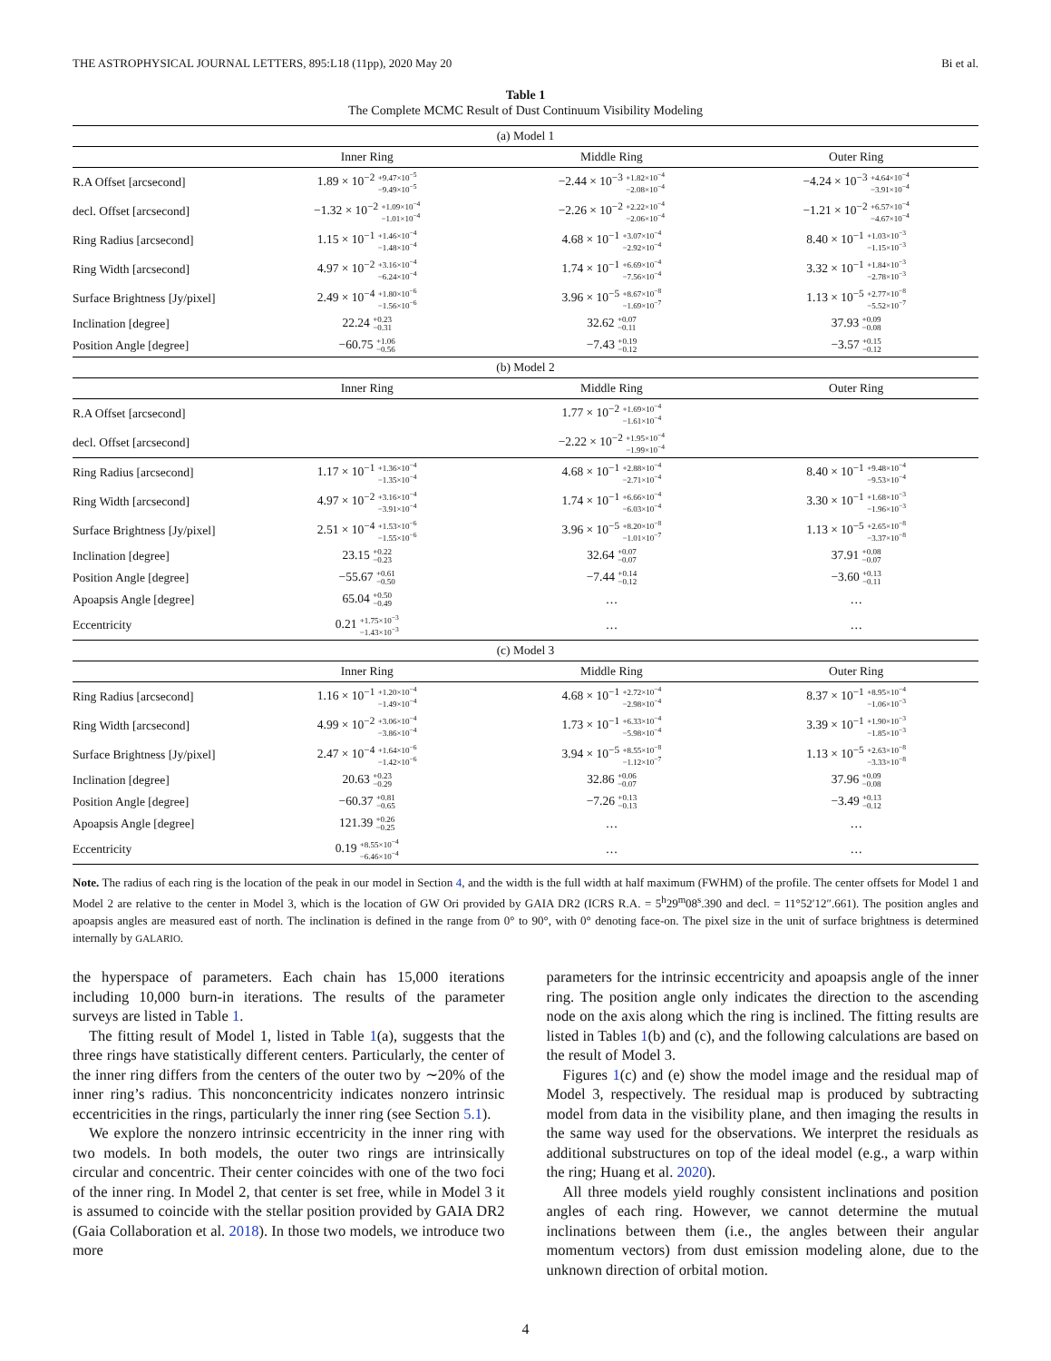THE ASTROPHYSICAL JOURNAL LETTERS, 895:L18 (11pp), 2020 May 20 Bi et al.
Table 1
The Complete MCMC Result of Dust Continuum Visibility Modeling
| (a) Model 1 | | | |
| | Inner Ring | Middle Ring | Outer Ring |
| R.A Offset [arcsecond] | 1.89 × 10<sup>−2</sup> +9.47×10<sup>−5</sup> −9.49×10<sup>−5</sup> | −2.44 × 10<sup>−3</sup> +1.82×10<sup>−4</sup> −2.08×10<sup>−4</sup> | −4.24 × 10<sup>−3</sup> +4.64×10<sup>−4</sup> −3.91×10<sup>−4</sup> |
| decl. Offset [arcsecond] | −1.32 × 10<sup>−2</sup> +1.09×10<sup>−4</sup> −1.01×10<sup>−4</sup> | −2.26 × 10<sup>−2</sup> +2.22×10<sup>−4</sup> −2.06×10<sup>−4</sup> | −1.21 × 10<sup>−2</sup> +6.57×10<sup>−4</sup> −4.67×10<sup>−4</sup> |
| Ring Radius [arcsecond] | 1.15 × 10<sup>−1</sup> +1.46×10<sup>−4</sup> −1.48×10<sup>−4</sup> | 4.68 × 10<sup>−1</sup> +3.07×10<sup>−4</sup> −2.92×10<sup>−4</sup> | 8.40 × 10<sup>−1</sup> +1.03×10<sup>−3</sup> −1.15×10<sup>−3</sup> |
| Ring Width [arcsecond] | 4.97 × 10<sup>−2</sup> +3.16×10<sup>−4</sup> −6.24×10<sup>−4</sup> | 1.74 × 10<sup>−1</sup> +6.69×10<sup>−4</sup> −7.56×10<sup>−4</sup> | 3.32 × 10<sup>−1</sup> +1.84×10<sup>−3</sup> −2.78×10<sup>−3</sup> |
| Surface Brightness [Jy/pixel] | 2.49 × 10<sup>−4</sup> +1.80×10<sup>−6</sup> −1.56×10<sup>−6</sup> | 3.96 × 10<sup>−5</sup> +8.67×10<sup>−8</sup> −1.69×10<sup>−7</sup> | 1.13 × 10<sup>−5</sup> +2.77×10<sup>−8</sup> −5.52×10<sup>−7</sup> |
| Inclination [degree] | 22.24 +0.23 −0.31 | 32.62 +0.07 −0.11 | 37.93 +0.09 −0.08 |
| Position Angle [degree] | −60.75 +1.06 −0.56 | −7.43 +0.19 −0.12 | −3.57 +0.15 −0.12 |
| (b) Model 2 | | | |
| | Inner Ring | Middle Ring | Outer Ring |
| R.A Offset [arcsecond] | | 1.77 × 10<sup>−2</sup> +1.69×10<sup>−4</sup> −1.61×10<sup>−4</sup> | |
| decl. Offset [arcsecond] | | −2.22 × 10<sup>−2</sup> +1.95×10<sup>−4</sup> −1.99×10<sup>−4</sup> | |
| Ring Radius [arcsecond] | 1.17 × 10<sup>−1</sup> +1.36×10<sup>−4</sup> −1.35×10<sup>−4</sup> | 4.68 × 10<sup>−1</sup> +2.88×10<sup>−4</sup> −2.71×10<sup>−4</sup> | 8.40 × 10<sup>−1</sup> +9.48×10<sup>−4</sup> −9.53×10<sup>−4</sup> |
| Ring Width [arcsecond] | 4.97 × 10<sup>−2</sup> +3.16×10<sup>−4</sup> −3.91×10<sup>−4</sup> | 1.74 × 10<sup>−1</sup> +6.66×10<sup>−4</sup> −6.03×10<sup>−4</sup> | 3.30 × 10<sup>−1</sup> +1.68×10<sup>−3</sup> −1.96×10<sup>−3</sup> |
| Surface Brightness [Jy/pixel] | 2.51 × 10<sup>−4</sup> +1.53×10<sup>−6</sup> −1.55×10<sup>−6</sup> | 3.96 × 10<sup>−5</sup> +8.20×10<sup>−8</sup> −1.01×10<sup>−7</sup> | 1.13 × 10<sup>−5</sup> +2.65×10<sup>−8</sup> −3.37×10<sup>−8</sup> |
| Inclination [degree] | 23.15 +0.22 −0.23 | 32.64 +0.07 −0.07 | 37.91 +0.08 −0.07 |
| Position Angle [degree] | −55.67 +0.61 −0.50 | −7.44 +0.14 −0.12 | −3.60 +0.13 −0.11 |
| Apoapsis Angle [degree] | 65.04 +0.50 −0.49 | … | … |
| Eccentricity | 0.21 +1.75×10<sup>−3</sup> −1.43×10<sup>−3</sup> | … | … |
| (c) Model 3 | | | |
| | Inner Ring | Middle Ring | Outer Ring |
| Ring Radius [arcsecond] | 1.16 × 10<sup>−1</sup> +1.20×10<sup>−4</sup> −1.49×10<sup>−4</sup> | 4.68 × 10<sup>−1</sup> +2.72×10<sup>−4</sup> −2.98×10<sup>−4</sup> | 8.37 × 10<sup>−1</sup> +8.95×10<sup>−4</sup> −1.06×10<sup>−3</sup> |
| Ring Width [arcsecond] | 4.99 × 10<sup>−2</sup> +3.06×10<sup>−4</sup> −3.86×10<sup>−4</sup> | 1.73 × 10<sup>−1</sup> +6.33×10<sup>−4</sup> −5.98×10<sup>−4</sup> | 3.39 × 10<sup>−1</sup> +1.90×10<sup>−3</sup> −1.85×10<sup>−3</sup> |
| Surface Brightness [Jy/pixel] | 2.47 × 10<sup>−4</sup> +1.64×10<sup>−6</sup> −1.42×10<sup>−6</sup> | 3.94 × 10<sup>−5</sup> +8.55×10<sup>−8</sup> −1.12×10<sup>−7</sup> | 1.13 × 10<sup>−5</sup> +2.63×10<sup>−8</sup> −3.33×10<sup>−8</sup> |
| Inclination [degree] | 20.63 +0.23 −0.29 | 32.86 +0.06 −0.07 | 37.96 +0.09 −0.08 |
| Position Angle [degree] | −60.37 +0.81 −0.65 | −7.26 +0.13 −0.13 | −3.49 +0.13 −0.12 |
| Apoapsis Angle [degree] | 121.39 +0.26 −0.25 | … | … |
| Eccentricity | 0.19 +8.55×10<sup>−4</sup> −6.46×10<sup>−4</sup> | … | … |
Note. The radius of each ring is the location of the peak in our model in Section 4, and the width is the full width at half maximum (FWHM) of the profile. The center offsets for Model 1 and Model 2 are relative to the center in Model 3, which is the location of GW Ori provided by GAIA DR2 (ICRS R.A. = 5<sup>h</sup>29<sup>m</sup>08<sup>s</sup>.390 and decl. = 11°52′12″.661). The position angles and apoapsis angles are measured east of north. The inclination is defined in the range from 0° to 90°, with 0° denoting face-on. The pixel size in the unit of surface brightness is determined internally by GALARIO.
the hyperspace of parameters. Each chain has 15,000 iterations including 10,000 burn-in iterations. The results of the parameter surveys are listed in Table 1.
The fitting result of Model 1, listed in Table 1(a), suggests that the three rings have statistically different centers. Particularly, the center of the inner ring differs from the centers of the outer two by ∼20% of the inner ring’s radius. This nonconcentricity indicates nonzero intrinsic eccentricities in the rings, particularly the inner ring (see Section 5.1).
We explore the nonzero intrinsic eccentricity in the inner ring with two models. In both models, the outer two rings are intrinsically circular and concentric. Their center coincides with one of the two foci of the inner ring. In Model 2, that center is set free, while in Model 3 it is assumed to coincide with the stellar position provided by GAIA DR2 (Gaia Collaboration et al. 2018). In those two models, we introduce two more
parameters for the intrinsic eccentricity and apoapsis angle of the inner ring. The position angle only indicates the direction to the ascending node on the axis along which the ring is inclined. The fitting results are listed in Tables 1(b) and (c), and the following calculations are based on the result of Model 3.
Figures 1(c) and (e) show the model image and the residual map of Model 3, respectively. The residual map is produced by subtracting model from data in the visibility plane, and then imaging the results in the same way used for the observations. We interpret the residuals as additional substructures on top of the ideal model (e.g., a warp within the ring; Huang et al. 2020).
All three models yield roughly consistent inclinations and position angles of each ring. However, we cannot determine the mutual inclinations between them (i.e., the angles between their angular momentum vectors) from dust emission modeling alone, due to the unknown direction of orbital motion.
4